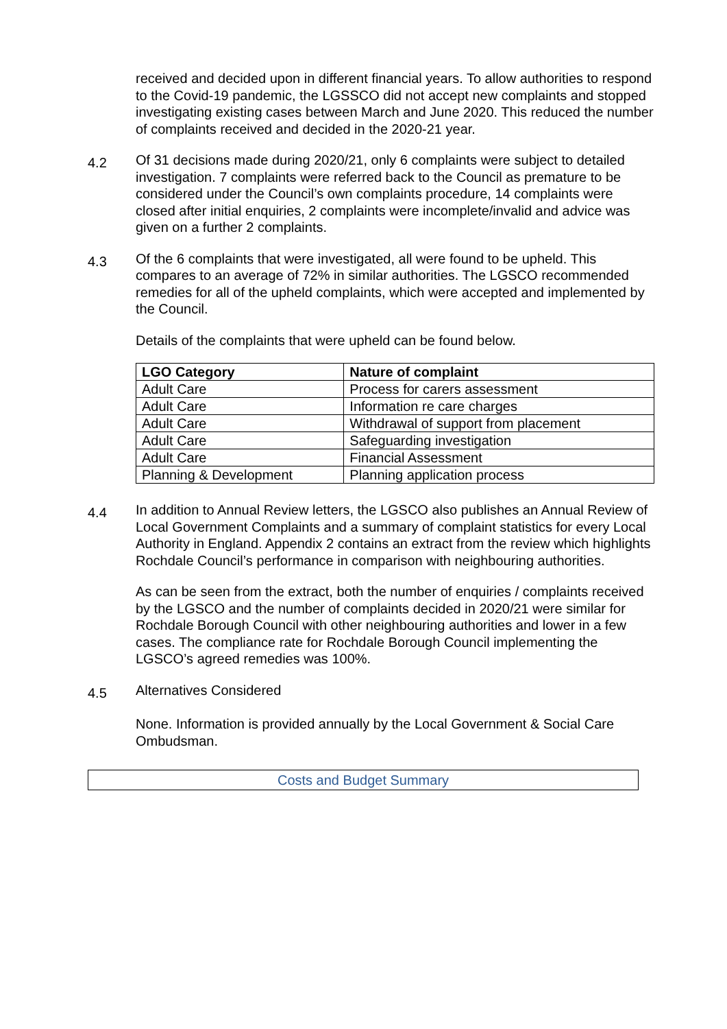received and decided upon in different financial years. To allow authorities to respond to the Covid-19 pandemic, the LGSSCO did not accept new complaints and stopped investigating existing cases between March and June 2020. This reduced the number of complaints received and decided in the 2020-21 year.
4.2
Of 31 decisions made during 2020/21, only 6 complaints were subject to detailed investigation. 7 complaints were referred back to the Council as premature to be considered under the Council’s own complaints procedure, 14 complaints were closed after initial enquiries, 2 complaints were incomplete/invalid and advice was given on a further 2 complaints.
4.3
Of the 6 complaints that were investigated, all were found to be upheld. This compares to an average of 72% in similar authorities. The LGSCO recommended remedies for all of the upheld complaints, which were accepted and implemented by the Council.
Details of the complaints that were upheld can be found below.
| LGO Category | Nature of complaint |
| --- | --- |
| Adult Care | Process for carers assessment |
| Adult Care | Information re care charges |
| Adult Care | Withdrawal of support from placement |
| Adult Care | Safeguarding investigation |
| Adult Care | Financial Assessment |
| Planning & Development | Planning application process |
4.4
In addition to Annual Review letters, the LGSCO also publishes an Annual Review of Local Government Complaints and a summary of complaint statistics for every Local Authority in England. Appendix 2 contains an extract from the review which highlights Rochdale Council’s performance in comparison with neighbouring authorities.
As can be seen from the extract, both the number of enquiries / complaints received by the LGSCO and the number of complaints decided in 2020/21 were similar for Rochdale Borough Council with other neighbouring authorities and lower in a few cases. The compliance rate for Rochdale Borough Council implementing the LGSCO’s agreed remedies was 100%.
4.5
Alternatives Considered
None. Information is provided annually by the Local Government & Social Care Ombudsman.
Costs and Budget Summary